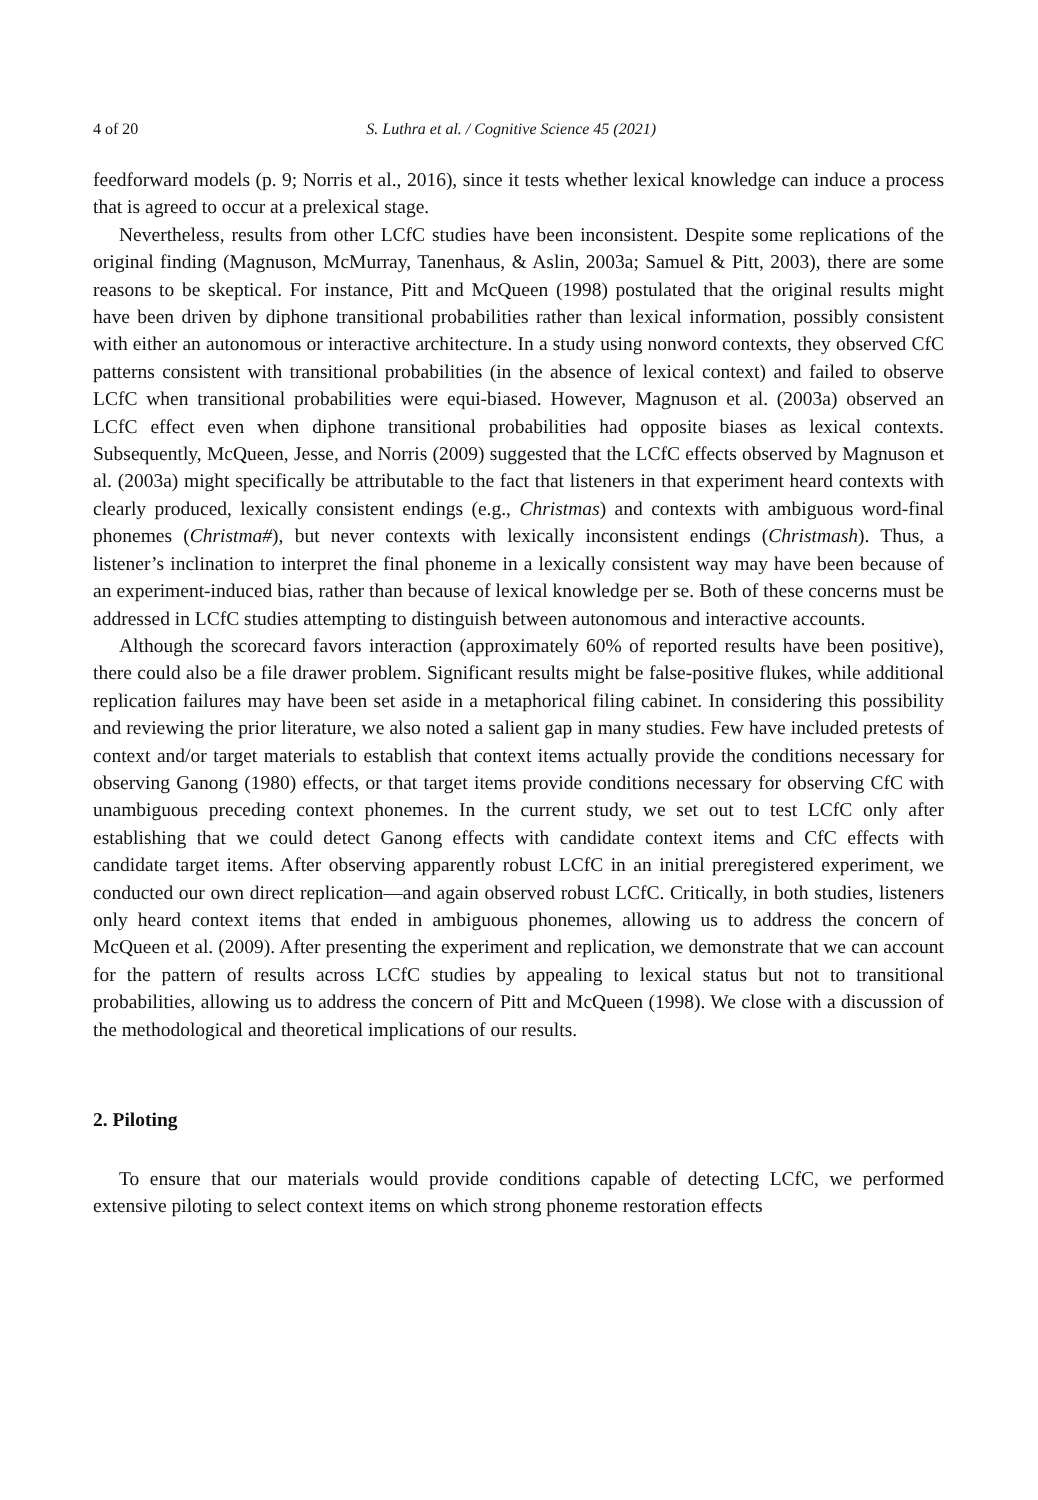4 of 20 S. Luthra et al. / Cognitive Science 45 (2021)
feedforward models (p. 9; Norris et al., 2016), since it tests whether lexical knowledge can induce a process that is agreed to occur at a prelexical stage.
Nevertheless, results from other LCfC studies have been inconsistent. Despite some replications of the original finding (Magnuson, McMurray, Tanenhaus, & Aslin, 2003a; Samuel & Pitt, 2003), there are some reasons to be skeptical. For instance, Pitt and McQueen (1998) postulated that the original results might have been driven by diphone transitional probabilities rather than lexical information, possibly consistent with either an autonomous or interactive architecture. In a study using nonword contexts, they observed CfC patterns consistent with transitional probabilities (in the absence of lexical context) and failed to observe LCfC when transitional probabilities were equi-biased. However, Magnuson et al. (2003a) observed an LCfC effect even when diphone transitional probabilities had opposite biases as lexical contexts. Subsequently, McQueen, Jesse, and Norris (2009) suggested that the LCfC effects observed by Magnuson et al. (2003a) might specifically be attributable to the fact that listeners in that experiment heard contexts with clearly produced, lexically consistent endings (e.g., Christmas) and contexts with ambiguous word-final phonemes (Christma#), but never contexts with lexically inconsistent endings (Christmash). Thus, a listener’s inclination to interpret the final phoneme in a lexically consistent way may have been because of an experiment-induced bias, rather than because of lexical knowledge per se. Both of these concerns must be addressed in LCfC studies attempting to distinguish between autonomous and interactive accounts.
Although the scorecard favors interaction (approximately 60% of reported results have been positive), there could also be a file drawer problem. Significant results might be false-positive flukes, while additional replication failures may have been set aside in a metaphorical filing cabinet. In considering this possibility and reviewing the prior literature, we also noted a salient gap in many studies. Few have included pretests of context and/or target materials to establish that context items actually provide the conditions necessary for observing Ganong (1980) effects, or that target items provide conditions necessary for observing CfC with unambiguous preceding context phonemes. In the current study, we set out to test LCfC only after establishing that we could detect Ganong effects with candidate context items and CfC effects with candidate target items. After observing apparently robust LCfC in an initial preregistered experiment, we conducted our own direct replication—and again observed robust LCfC. Critically, in both studies, listeners only heard context items that ended in ambiguous phonemes, allowing us to address the concern of McQueen et al. (2009). After presenting the experiment and replication, we demonstrate that we can account for the pattern of results across LCfC studies by appealing to lexical status but not to transitional probabilities, allowing us to address the concern of Pitt and McQueen (1998). We close with a discussion of the methodological and theoretical implications of our results.
2. Piloting
To ensure that our materials would provide conditions capable of detecting LCfC, we performed extensive piloting to select context items on which strong phoneme restoration effects